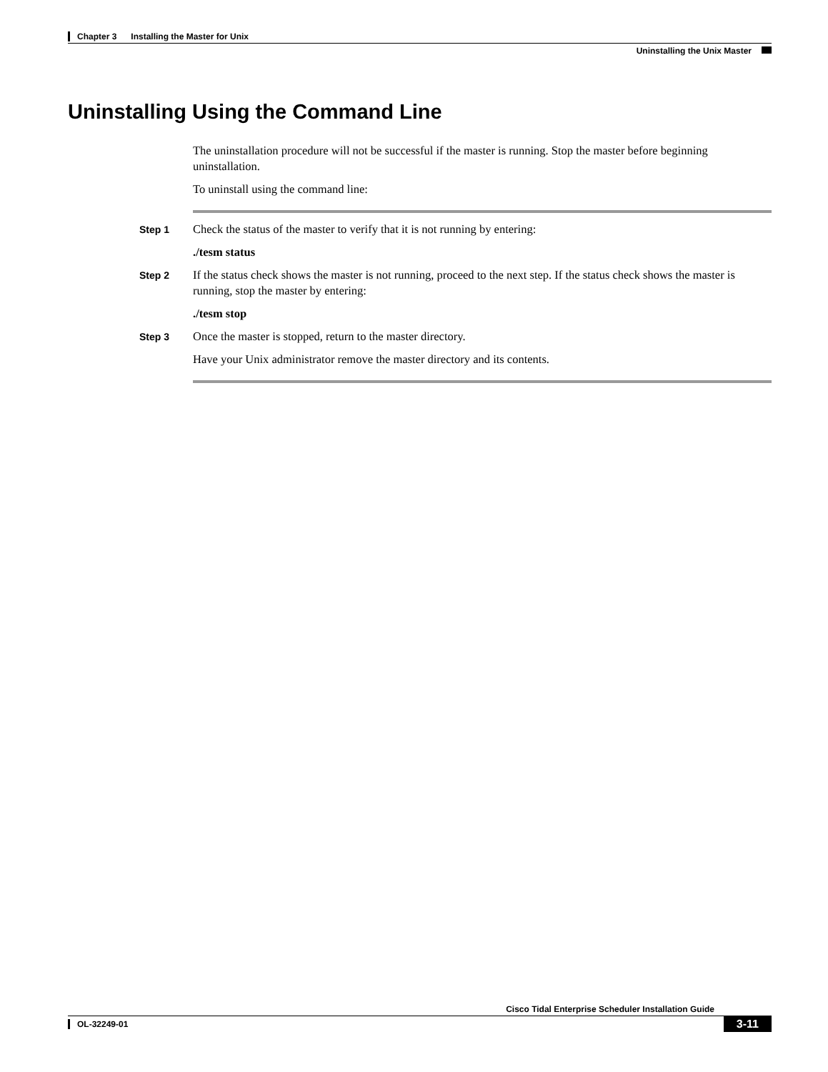Chapter 3 Installing the Master for Unix
Uninstalling the Unix Master
Uninstalling Using the Command Line
The uninstallation procedure will not be successful if the master is running. Stop the master before beginning uninstallation.
To uninstall using the command line:
Step 1
Check the status of the master to verify that it is not running by entering:
./tesm status
Step 2
If the status check shows the master is not running, proceed to the next step. If the status check shows the master is running, stop the master by entering:
./tesm stop
Step 3
Once the master is stopped, return to the master directory.
Have your Unix administrator remove the master directory and its contents.
Cisco Tidal Enterprise Scheduler Installation Guide
3-11
OL-32249-01